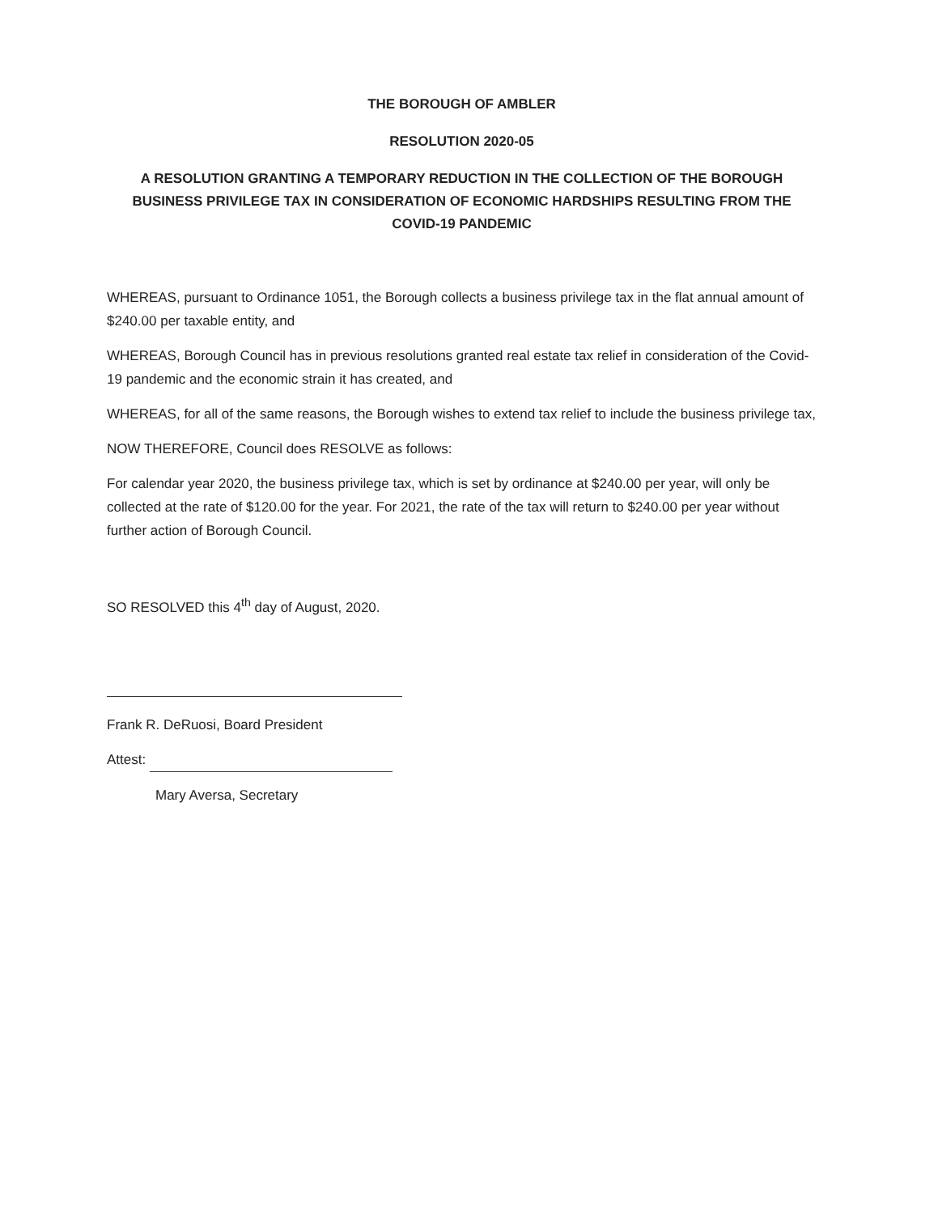THE BOROUGH OF AMBLER
RESOLUTION 2020-05
A RESOLUTION GRANTING A TEMPORARY REDUCTION IN THE COLLECTION OF THE BOROUGH BUSINESS PRIVILEGE TAX IN CONSIDERATION OF ECONOMIC HARDSHIPS RESULTING FROM THE COVID-19 PANDEMIC
WHEREAS, pursuant to Ordinance 1051, the Borough collects a business privilege tax in the flat annual amount of $240.00 per taxable entity, and
WHEREAS, Borough Council has in previous resolutions granted real estate tax relief in consideration of the Covid-19 pandemic and the economic strain it has created, and
WHEREAS, for all of the same reasons, the Borough wishes to extend tax relief to include the business privilege tax,
NOW THEREFORE, Council does RESOLVE as follows:
For calendar year 2020, the business privilege tax, which is set by ordinance at $240.00 per year, will only be collected at the rate of $120.00 for the year. For 2021, the rate of the tax will return to $240.00 per year without further action of Borough Council.
SO RESOLVED this 4<sup>th</sup> day of August, 2020.
Frank R. DeRuosi, Board President
Attest:
Mary Aversa, Secretary